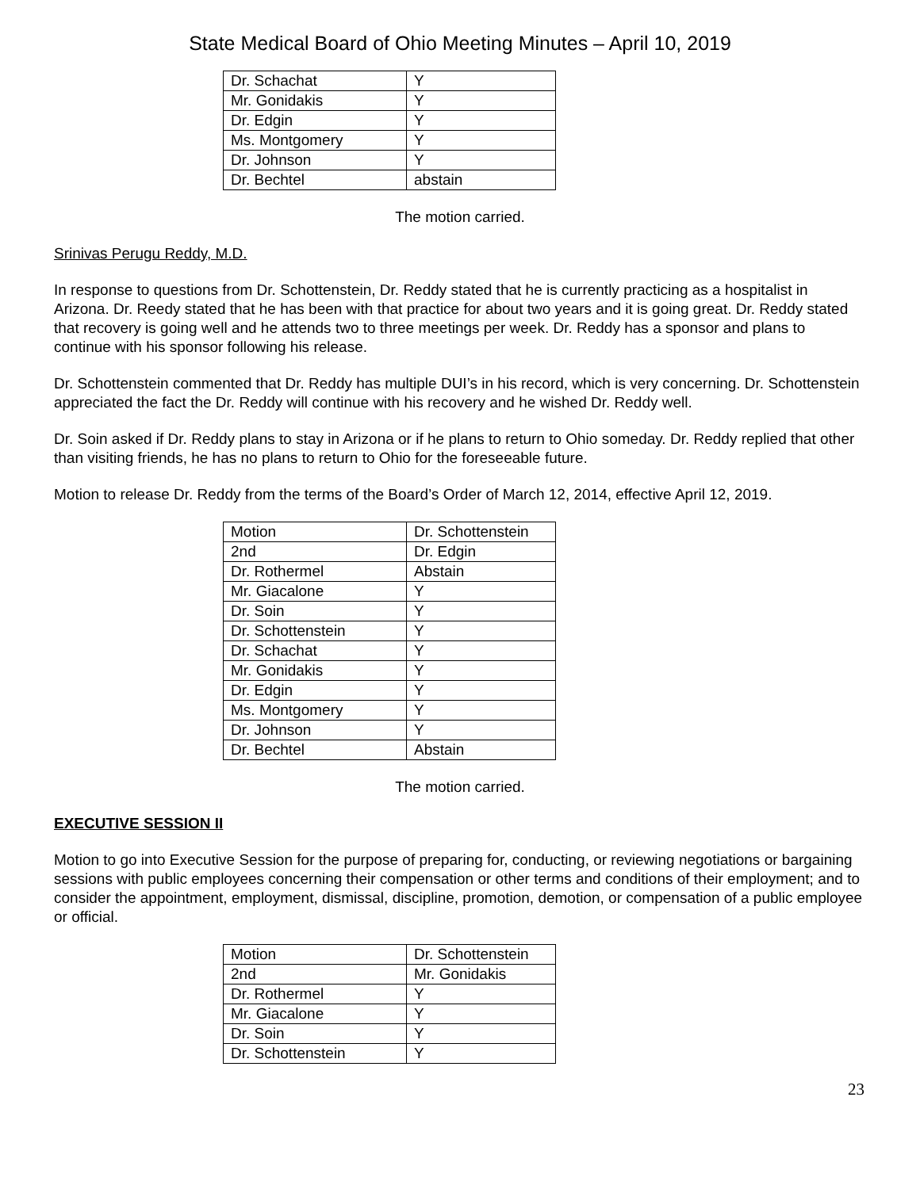State Medical Board of Ohio Meeting Minutes – April 10, 2019
| Dr. Schachat | Y |
| Mr. Gonidakis | Y |
| Dr. Edgin | Y |
| Ms. Montgomery | Y |
| Dr. Johnson | Y |
| Dr. Bechtel | abstain |
The motion carried.
Srinivas Perugu Reddy, M.D.
In response to questions from Dr. Schottenstein, Dr. Reddy stated that he is currently practicing as a hospitalist in Arizona. Dr. Reedy stated that he has been with that practice for about two years and it is going great. Dr. Reddy stated that recovery is going well and he attends two to three meetings per week. Dr. Reddy has a sponsor and plans to continue with his sponsor following his release.
Dr. Schottenstein commented that Dr. Reddy has multiple DUI’s in his record, which is very concerning. Dr. Schottenstein appreciated the fact the Dr. Reddy will continue with his recovery and he wished Dr. Reddy well.
Dr. Soin asked if Dr. Reddy plans to stay in Arizona or if he plans to return to Ohio someday. Dr. Reddy replied that other than visiting friends, he has no plans to return to Ohio for the foreseeable future.
Motion to release Dr. Reddy from the terms of the Board’s Order of March 12, 2014, effective April 12, 2019.
| Motion | Dr. Schottenstein |
| 2nd | Dr. Edgin |
| Dr. Rothermel | Abstain |
| Mr. Giacalone | Y |
| Dr. Soin | Y |
| Dr. Schottenstein | Y |
| Dr. Schachat | Y |
| Mr. Gonidakis | Y |
| Dr. Edgin | Y |
| Ms. Montgomery | Y |
| Dr. Johnson | Y |
| Dr. Bechtel | Abstain |
The motion carried.
EXECUTIVE SESSION II
Motion to go into Executive Session for the purpose of preparing for, conducting, or reviewing negotiations or bargaining sessions with public employees concerning their compensation or other terms and conditions of their employment; and to consider the appointment, employment, dismissal, discipline, promotion, demotion, or compensation of a public employee or official.
| Motion | Dr. Schottenstein |
| 2nd | Mr. Gonidakis |
| Dr. Rothermel | Y |
| Mr. Giacalone | Y |
| Dr. Soin | Y |
| Dr. Schottenstein | Y |
23